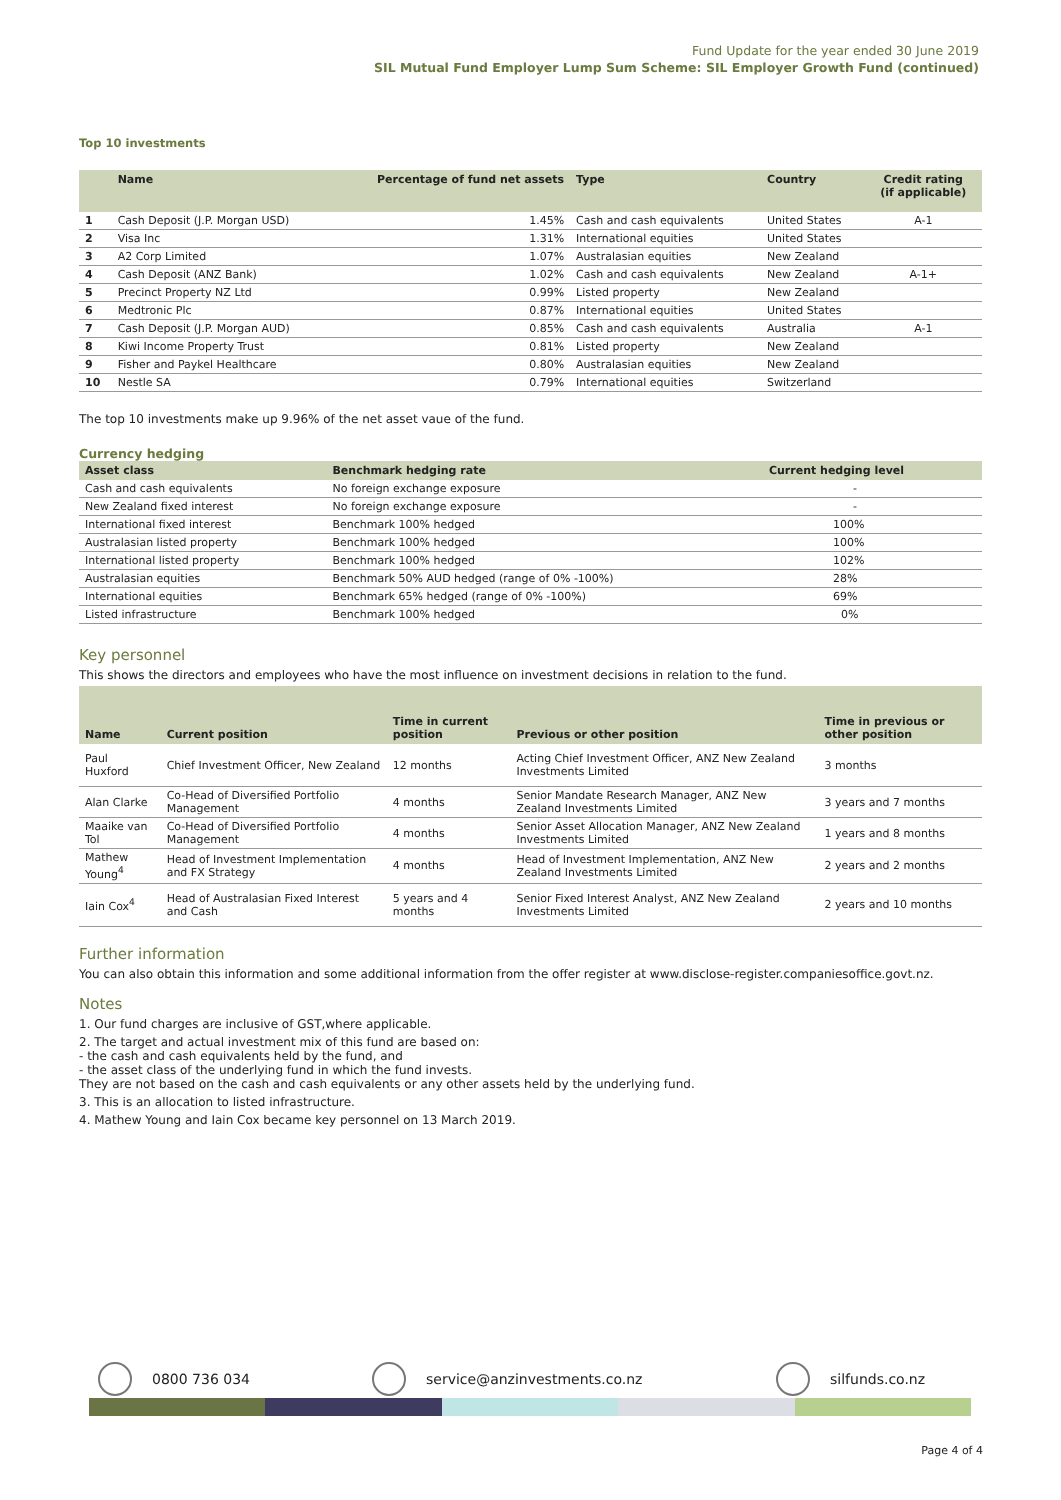Fund Update for the year ended 30 June 2019
SIL Mutual Fund Employer Lump Sum Scheme: SIL Employer Growth Fund (continued)
Top 10 investments
| | Name | Percentage of fund net assets | Type | Country | Credit rating (if applicable) |
| --- | --- | --- | --- | --- | --- |
| 1 | Cash Deposit (J.P. Morgan USD) | 1.45% | Cash and cash equivalents | United States | A-1 |
| 2 | Visa Inc | 1.31% | International equities | United States | |
| 3 | A2 Corp Limited | 1.07% | Australasian equities | New Zealand | |
| 4 | Cash Deposit (ANZ Bank) | 1.02% | Cash and cash equivalents | New Zealand | A-1+ |
| 5 | Precinct Property NZ Ltd | 0.99% | Listed property | New Zealand | |
| 6 | Medtronic Plc | 0.87% | International equities | United States | |
| 7 | Cash Deposit (J.P. Morgan AUD) | 0.85% | Cash and cash equivalents | Australia | A-1 |
| 8 | Kiwi Income Property Trust | 0.81% | Listed property | New Zealand | |
| 9 | Fisher and Paykel Healthcare | 0.80% | Australasian equities | New Zealand | |
| 10 | Nestle SA | 0.79% | International equities | Switzerland | |
The top 10 investments make up 9.96% of the net asset vaue of the fund.
Currency hedging
| Asset class | Benchmark hedging rate | Current hedging level |
| --- | --- | --- |
| Cash and cash equivalents | No foreign exchange exposure | - |
| New Zealand fixed interest | No foreign exchange exposure | - |
| International fixed interest | Benchmark 100% hedged | 100% |
| Australasian listed property | Benchmark 100% hedged | 100% |
| International listed property | Benchmark 100% hedged | 102% |
| Australasian equities | Benchmark 50% AUD hedged (range of 0% -100%) | 28% |
| International equities | Benchmark 65% hedged (range of 0% -100%) | 69% |
| Listed infrastructure | Benchmark 100% hedged | 0% |
Key personnel
This shows the directors and employees who have the most influence on investment decisions in relation to the fund.
| Name | Current position | Time in current position | Previous or other position | Time in previous or other position |
| --- | --- | --- | --- | --- |
| Paul Huxford | Chief Investment Officer, New Zealand | 12 months | Acting Chief Investment Officer, ANZ New Zealand Investments Limited | 3 months |
| Alan Clarke | Co-Head of Diversified Portfolio Management | 4 months | Senior Mandate Research Manager, ANZ New Zealand Investments Limited | 3 years and 7 months |
| Maaike van Tol | Co-Head of Diversified Portfolio Management | 4 months | Senior Asset Allocation Manager, ANZ New Zealand Investments Limited | 1 years and 8 months |
| Mathew Young<sup>4</sup> | Head of Investment Implementation and FX Strategy | 4 months | Head of Investment Implementation, ANZ New Zealand Investments Limited | 2 years and 2 months |
| Iain Cox<sup>4</sup> | Head of Australasian Fixed Interest and Cash | 5 years and 4 months | Senior Fixed Interest Analyst, ANZ New Zealand Investments Limited | 2 years and 10 months |
Further information
You can also obtain this information and some additional information from the offer register at www.disclose-register.companiesoffice.govt.nz.
Notes
1. Our fund charges are inclusive of GST,where applicable.
2. The target and actual investment mix of this fund are based on:
- the cash and cash equivalents held by the fund, and
- the asset class of the underlying fund in which the fund invests.
They are not based on the cash and cash equivalents or any other assets held by the underlying fund.
3. This is an allocation to listed infrastructure.
4. Mathew Young and Iain Cox became key personnel on 13 March 2019.
0800 736 034 service@anzinvestments.co.nz silfunds.co.nz
Page 4 of 4